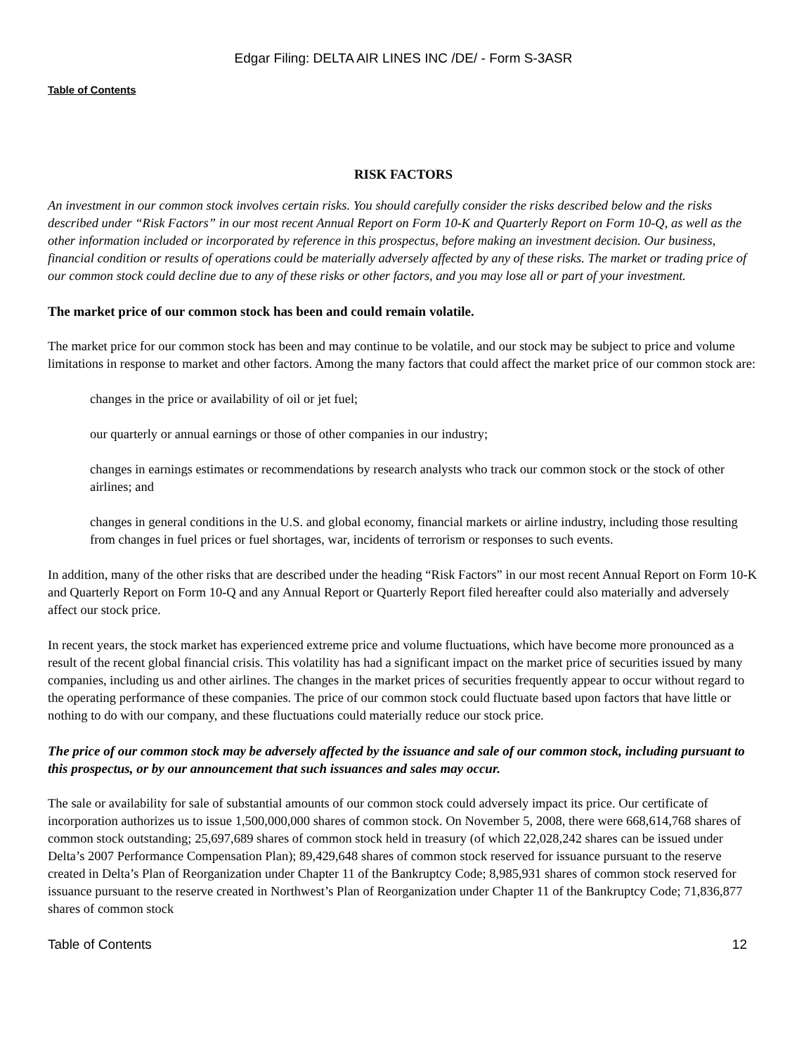Edgar Filing: DELTA AIR LINES INC /DE/ - Form S-3ASR
Table of Contents
RISK FACTORS
An investment in our common stock involves certain risks. You should carefully consider the risks described below and the risks described under “Risk Factors” in our most recent Annual Report on Form 10-K and Quarterly Report on Form 10-Q, as well as the other information included or incorporated by reference in this prospectus, before making an investment decision. Our business, financial condition or results of operations could be materially adversely affected by any of these risks. The market or trading price of our common stock could decline due to any of these risks or other factors, and you may lose all or part of your investment.
The market price of our common stock has been and could remain volatile.
The market price for our common stock has been and may continue to be volatile, and our stock may be subject to price and volume limitations in response to market and other factors. Among the many factors that could affect the market price of our common stock are:
changes in the price or availability of oil or jet fuel;
our quarterly or annual earnings or those of other companies in our industry;
changes in earnings estimates or recommendations by research analysts who track our common stock or the stock of other airlines; and
changes in general conditions in the U.S. and global economy, financial markets or airline industry, including those resulting from changes in fuel prices or fuel shortages, war, incidents of terrorism or responses to such events.
In addition, many of the other risks that are described under the heading “Risk Factors” in our most recent Annual Report on Form 10-K and Quarterly Report on Form 10-Q and any Annual Report or Quarterly Report filed hereafter could also materially and adversely affect our stock price.
In recent years, the stock market has experienced extreme price and volume fluctuations, which have become more pronounced as a result of the recent global financial crisis. This volatility has had a significant impact on the market price of securities issued by many companies, including us and other airlines. The changes in the market prices of securities frequently appear to occur without regard to the operating performance of these companies. The price of our common stock could fluctuate based upon factors that have little or nothing to do with our company, and these fluctuations could materially reduce our stock price.
The price of our common stock may be adversely affected by the issuance and sale of our common stock, including pursuant to this prospectus, or by our announcement that such issuances and sales may occur.
The sale or availability for sale of substantial amounts of our common stock could adversely impact its price. Our certificate of incorporation authorizes us to issue 1,500,000,000 shares of common stock. On November 5, 2008, there were 668,614,768 shares of common stock outstanding; 25,697,689 shares of common stock held in treasury (of which 22,028,242 shares can be issued under Delta’s 2007 Performance Compensation Plan); 89,429,648 shares of common stock reserved for issuance pursuant to the reserve created in Delta’s Plan of Reorganization under Chapter 11 of the Bankruptcy Code; 8,985,931 shares of common stock reserved for issuance pursuant to the reserve created in Northwest’s Plan of Reorganization under Chapter 11 of the Bankruptcy Code; 71,836,877 shares of common stock
Table of Contents 12